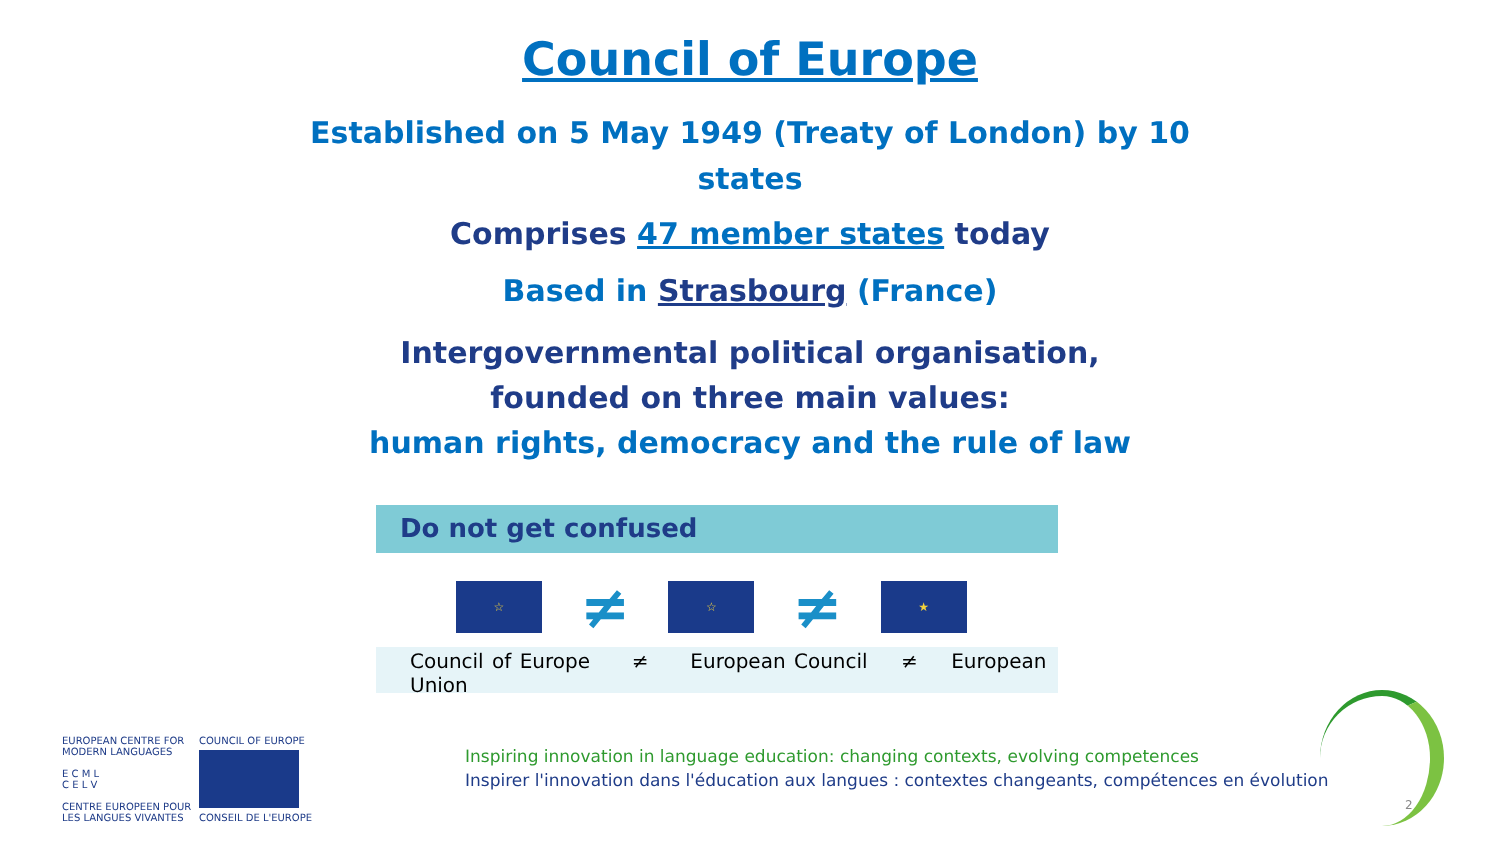Council of Europe
Established on 5 May 1949 (Treaty of London) by 10
states
Comprises 47 member states today
Based in Strasbourg (France)
Intergovernmental political organisation,
founded on three main values:
human rights, democracy and the rule of law
Do not get confused
☆
≠
☆
≠
★
Council of Europe ≠ European Council ≠ European Union
EUROPEAN CENTRE FOR
MODERN LANGUAGES
E C M L
C E L V
CENTRE EUROPEEN POUR
LES LANGUES VIVANTES
COUNCIL OF EUROPE
CONSEIL DE L'EUROPE
Inspiring innovation in language education: changing contexts, evolving competences
Inspirer l'innovation dans l'éducation aux langues : contextes changeants, compétences en évolution
2